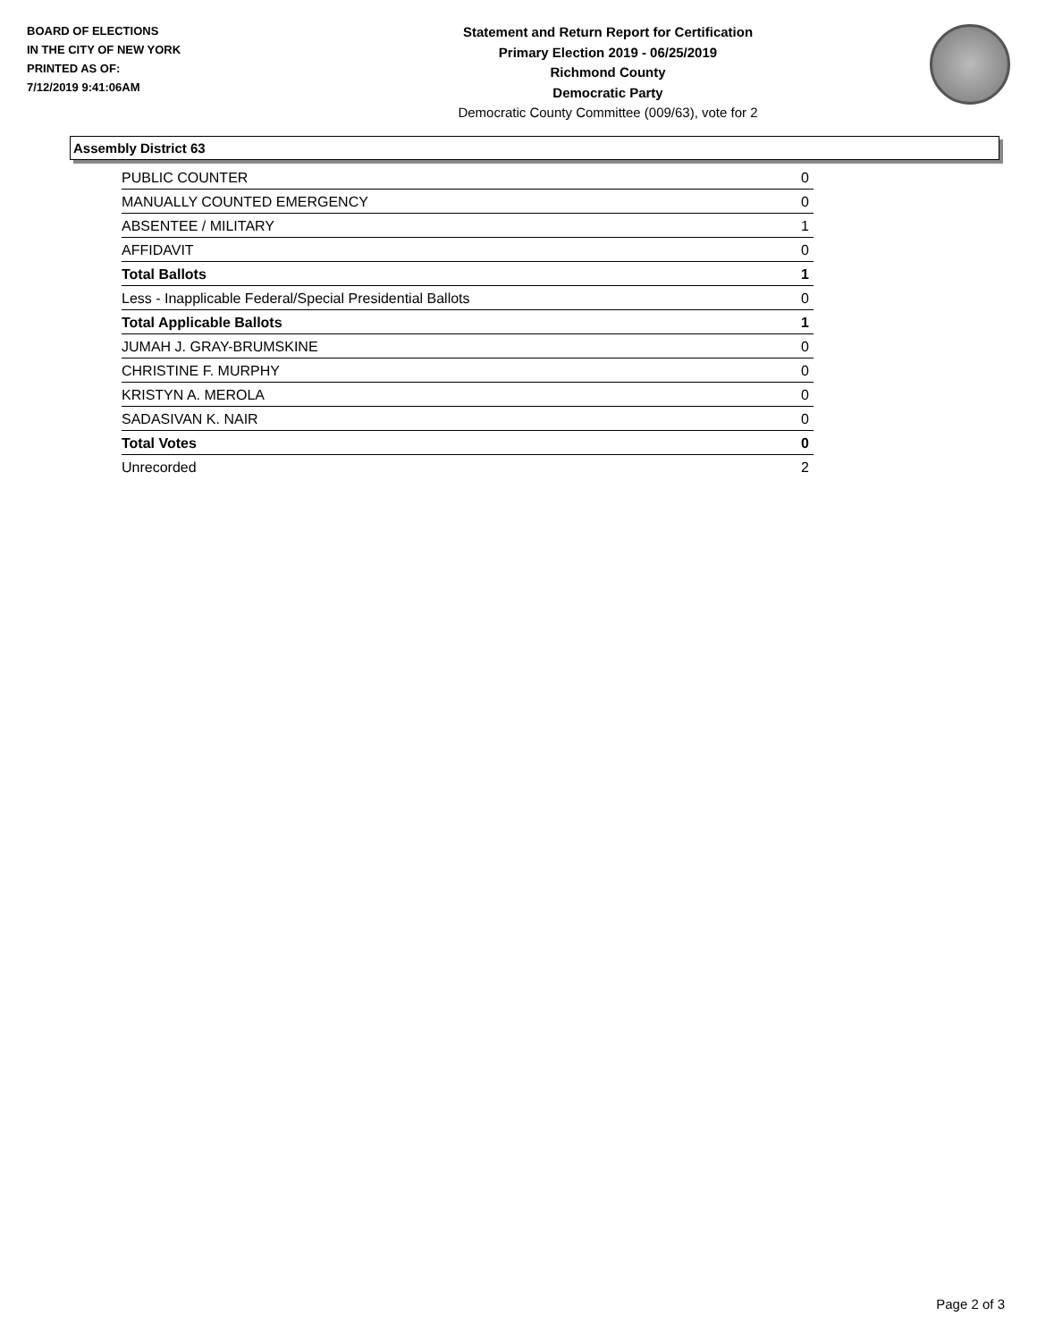BOARD OF ELECTIONS
IN THE CITY OF NEW YORK
PRINTED AS OF:
7/12/2019 9:41:06AM
Statement and Return Report for Certification
Primary Election 2019 - 06/25/2019
Richmond County
Democratic Party
Democratic County Committee (009/63), vote for 2
Assembly District 63
| PUBLIC COUNTER | 0 |
| MANUALLY COUNTED EMERGENCY | 0 |
| ABSENTEE / MILITARY | 1 |
| AFFIDAVIT | 0 |
| Total Ballots | 1 |
| Less - Inapplicable Federal/Special Presidential Ballots | 0 |
| Total Applicable Ballots | 1 |
| JUMAH J. GRAY-BRUMSKINE | 0 |
| CHRISTINE F. MURPHY | 0 |
| KRISTYN A. MEROLA | 0 |
| SADASIVAN K. NAIR | 0 |
| Total Votes | 0 |
| Unrecorded | 2 |
Page 2 of 3